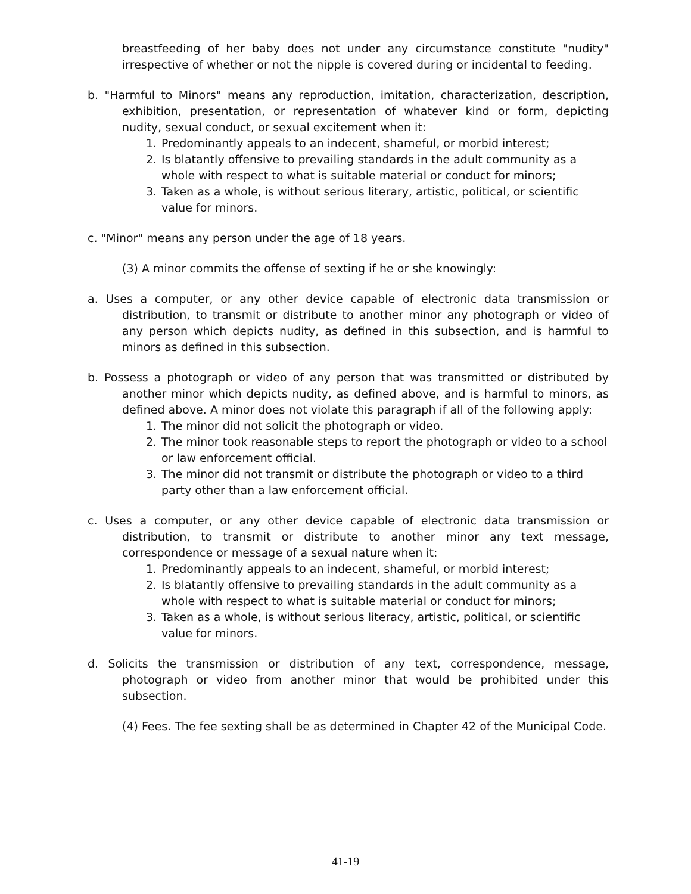breastfeeding of her baby does not under any circumstance constitute "nudity" irrespective of whether or not the nipple is covered during or incidental to feeding.
b. "Harmful to Minors" means any reproduction, imitation, characterization, description, exhibition, presentation, or representation of whatever kind or form, depicting nudity, sexual conduct, or sexual excitement when it:
1. Predominantly appeals to an indecent, shameful, or morbid interest;
2. Is blatantly offensive to prevailing standards in the adult community as a whole with respect to what is suitable material or conduct for minors;
3. Taken as a whole, is without serious literary, artistic, political, or scientific value for minors.
c. "Minor" means any person under the age of 18 years.
(3) A minor commits the offense of sexting if he or she knowingly:
a. Uses a computer, or any other device capable of electronic data transmission or distribution, to transmit or distribute to another minor any photograph or video of any person which depicts nudity, as defined in this subsection, and is harmful to minors as defined in this subsection.
b. Possess a photograph or video of any person that was transmitted or distributed by another minor which depicts nudity, as defined above, and is harmful to minors, as defined above. A minor does not violate this paragraph if all of the following apply:
1. The minor did not solicit the photograph or video.
2. The minor took reasonable steps to report the photograph or video to a school or law enforcement official.
3. The minor did not transmit or distribute the photograph or video to a third party other than a law enforcement official.
c. Uses a computer, or any other device capable of electronic data transmission or distribution, to transmit or distribute to another minor any text message, correspondence or message of a sexual nature when it:
1. Predominantly appeals to an indecent, shameful, or morbid interest;
2. Is blatantly offensive to prevailing standards in the adult community as a whole with respect to what is suitable material or conduct for minors;
3. Taken as a whole, is without serious literacy, artistic, political, or scientific value for minors.
d. Solicits the transmission or distribution of any text, correspondence, message, photograph or video from another minor that would be prohibited under this subsection.
(4) Fees. The fee sexting shall be as determined in Chapter 42 of the Municipal Code.
41-19